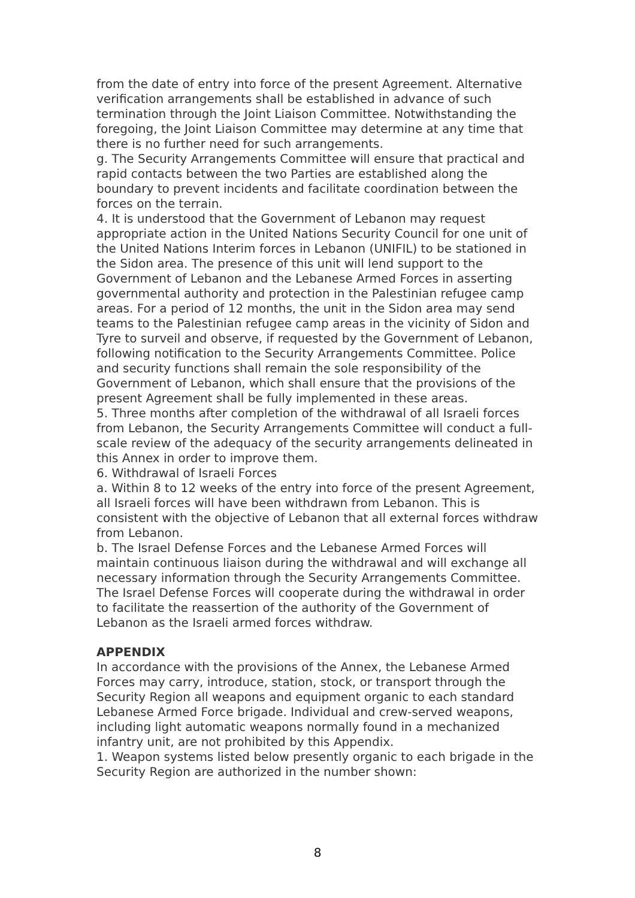from the date of entry into force of the present Agreement. Alternative verification arrangements shall be established in advance of such termination through the Joint Liaison Committee. Notwithstanding the foregoing, the Joint Liaison Committee may determine at any time that there is no further need for such arrangements.
g. The Security Arrangements Committee will ensure that practical and rapid contacts between the two Parties are established along the boundary to prevent incidents and facilitate coordination between the forces on the terrain.
4. It is understood that the Government of Lebanon may request appropriate action in the United Nations Security Council for one unit of the United Nations Interim forces in Lebanon (UNIFIL) to be stationed in the Sidon area. The presence of this unit will lend support to the Government of Lebanon and the Lebanese Armed Forces in asserting governmental authority and protection in the Palestinian refugee camp areas. For a period of 12 months, the unit in the Sidon area may send teams to the Palestinian refugee camp areas in the vicinity of Sidon and Tyre to surveil and observe, if requested by the Government of Lebanon, following notification to the Security Arrangements Committee. Police and security functions shall remain the sole responsibility of the Government of Lebanon, which shall ensure that the provisions of the present Agreement shall be fully implemented in these areas.
5. Three months after completion of the withdrawal of all Israeli forces from Lebanon, the Security Arrangements Committee will conduct a full-scale review of the adequacy of the security arrangements delineated in this Annex in order to improve them.
6. Withdrawal of Israeli Forces
a. Within 8 to 12 weeks of the entry into force of the present Agreement, all Israeli forces will have been withdrawn from Lebanon. This is consistent with the objective of Lebanon that all external forces withdraw from Lebanon.
b. The Israel Defense Forces and the Lebanese Armed Forces will maintain continuous liaison during the withdrawal and will exchange all necessary information through the Security Arrangements Committee. The Israel Defense Forces will cooperate during the withdrawal in order to facilitate the reassertion of the authority of the Government of Lebanon as the Israeli armed forces withdraw.
APPENDIX
In accordance with the provisions of the Annex, the Lebanese Armed Forces may carry, introduce, station, stock, or transport through the Security Region all weapons and equipment organic to each standard Lebanese Armed Force brigade. Individual and crew-served weapons, including light automatic weapons normally found in a mechanized infantry unit, are not prohibited by this Appendix.
1. Weapon systems listed below presently organic to each brigade in the Security Region are authorized in the number shown:
8